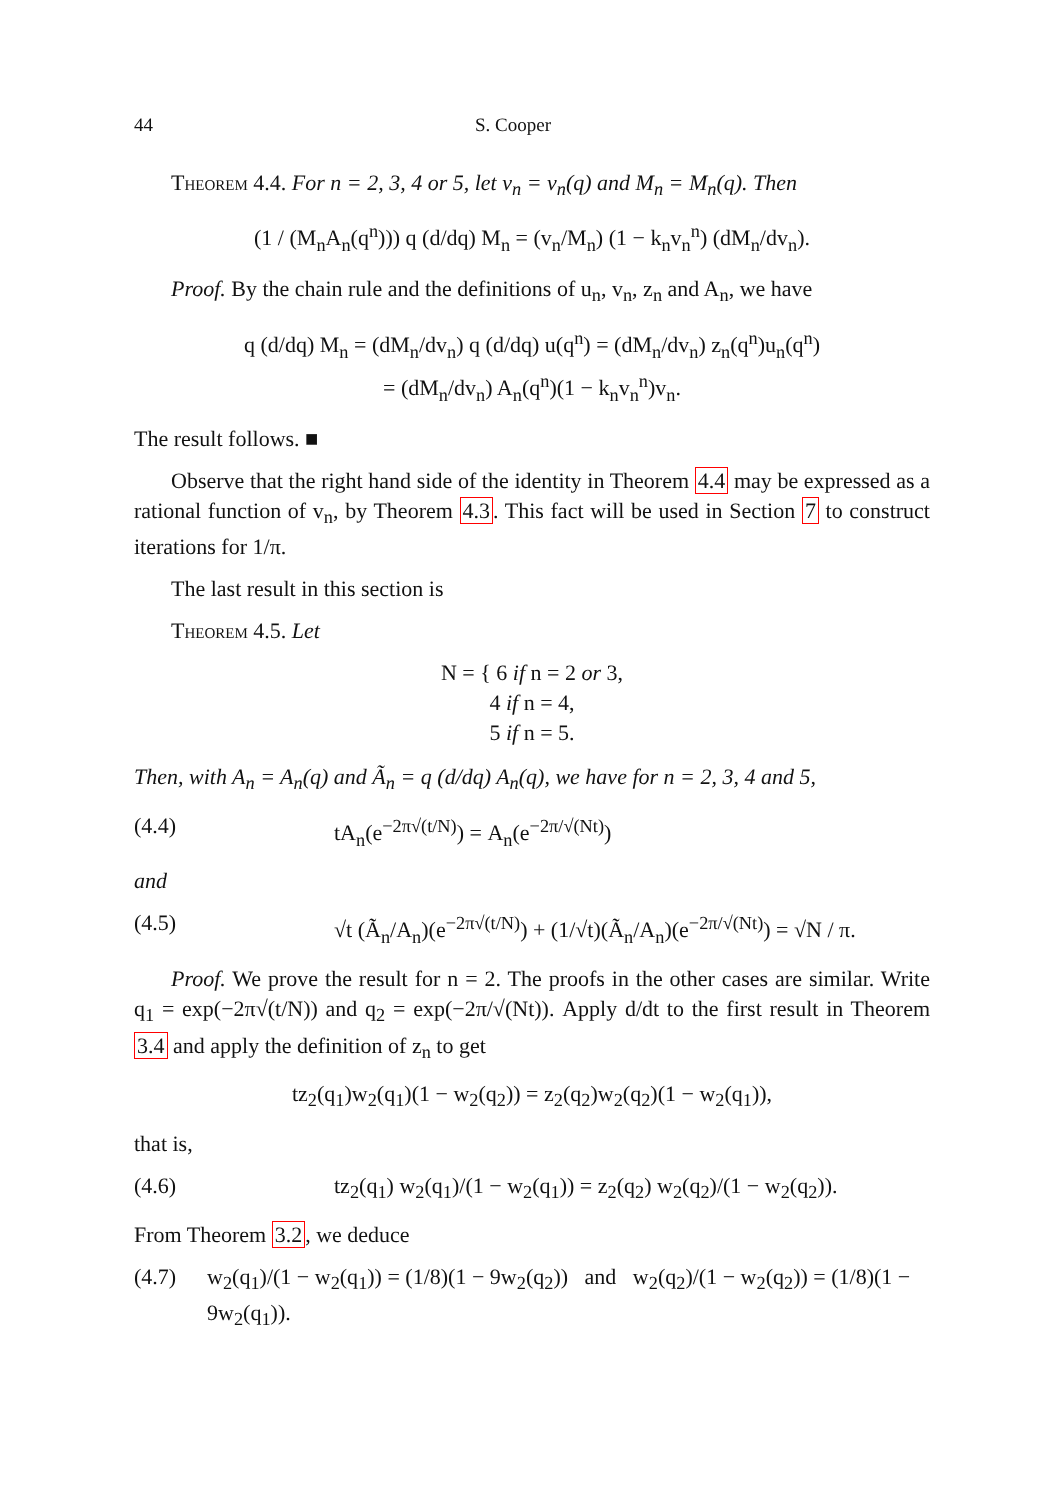44 S. Cooper
Theorem 4.4. For n = 2, 3, 4 or 5, let v<sub>n</sub> = v<sub>n</sub>(q) and M<sub>n</sub> = M<sub>n</sub>(q). Then
(1 / (M<sub>n</sub>A<sub>n</sub>(q<sup>n</sup>))) q (d/dq) M<sub>n</sub> = (v<sub>n</sub>/M<sub>n</sub>) (1 − k<sub>n</sub>v<sub>n</sub><sup>n</sup>) (dM<sub>n</sub>/dv<sub>n</sub>).
Proof. By the chain rule and the definitions of u<sub>n</sub>, v<sub>n</sub>, z<sub>n</sub> and A<sub>n</sub>, we have
q (d/dq) M<sub>n</sub> = (dM<sub>n</sub>/dv<sub>n</sub>) q (d/dq) u(q<sup>n</sup>) = (dM<sub>n</sub>/dv<sub>n</sub>) z<sub>n</sub>(q<sup>n</sup>)u<sub>n</sub>(q<sup>n</sup>)
= (dM<sub>n</sub>/dv<sub>n</sub>) A<sub>n</sub>(q<sup>n</sup>)(1 − k<sub>n</sub>v<sub>n</sub><sup>n</sup>)v<sub>n</sub>.
The result follows. ■
Observe that the right hand side of the identity in Theorem 4.4 may be expressed as a rational function of v<sub>n</sub>, by Theorem 4.3. This fact will be used in Section 7 to construct iterations for 1/π.
The last result in this section is
Theorem 4.5. Let
N = { 6 if n = 2 or 3,
4 if n = 4,
5 if n = 5.
Then, with A<sub>n</sub> = A<sub>n</sub>(q) and Ã<sub>n</sub> = q (d/dq) A<sub>n</sub>(q), we have for n = 2, 3, 4 and 5,
(4.4) tA<sub>n</sub>(e<sup>−2π√(t/N)</sup>) = A<sub>n</sub>(e<sup>−2π/√(Nt)</sup>)
and
(4.5) √t (Ã<sub>n</sub>/A<sub>n</sub>)(e<sup>−2π√(t/N)</sup>) + (1/√t)(Ã<sub>n</sub>/A<sub>n</sub>)(e<sup>−2π/√(Nt)</sup>) = √N / π.
Proof. We prove the result for n = 2. The proofs in the other cases are similar. Write q<sub>1</sub> = exp(−2π√(t/N)) and q<sub>2</sub> = exp(−2π/√(Nt)). Apply d/dt to the first result in Theorem 3.4 and apply the definition of z<sub>n</sub> to get
tz<sub>2</sub>(q<sub>1</sub>)w<sub>2</sub>(q<sub>1</sub>)(1 − w<sub>2</sub>(q<sub>2</sub>)) = z<sub>2</sub>(q<sub>2</sub>)w<sub>2</sub>(q<sub>2</sub>)(1 − w<sub>2</sub>(q<sub>1</sub>)),
that is,
(4.6) tz<sub>2</sub>(q<sub>1</sub>) w<sub>2</sub>(q<sub>1</sub>)/(1 − w<sub>2</sub>(q<sub>1</sub>)) = z<sub>2</sub>(q<sub>2</sub>) w<sub>2</sub>(q<sub>2</sub>)/(1 − w<sub>2</sub>(q<sub>2</sub>)).
From Theorem 3.2, we deduce
(4.7) w<sub>2</sub>(q<sub>1</sub>)/(1 − w<sub>2</sub>(q<sub>1</sub>)) = (1/8)(1 − 9w<sub>2</sub>(q<sub>2</sub>)) and w<sub>2</sub>(q<sub>2</sub>)/(1 − w<sub>2</sub>(q<sub>2</sub>)) = (1/8)(1 − 9w<sub>2</sub>(q<sub>1</sub>)).